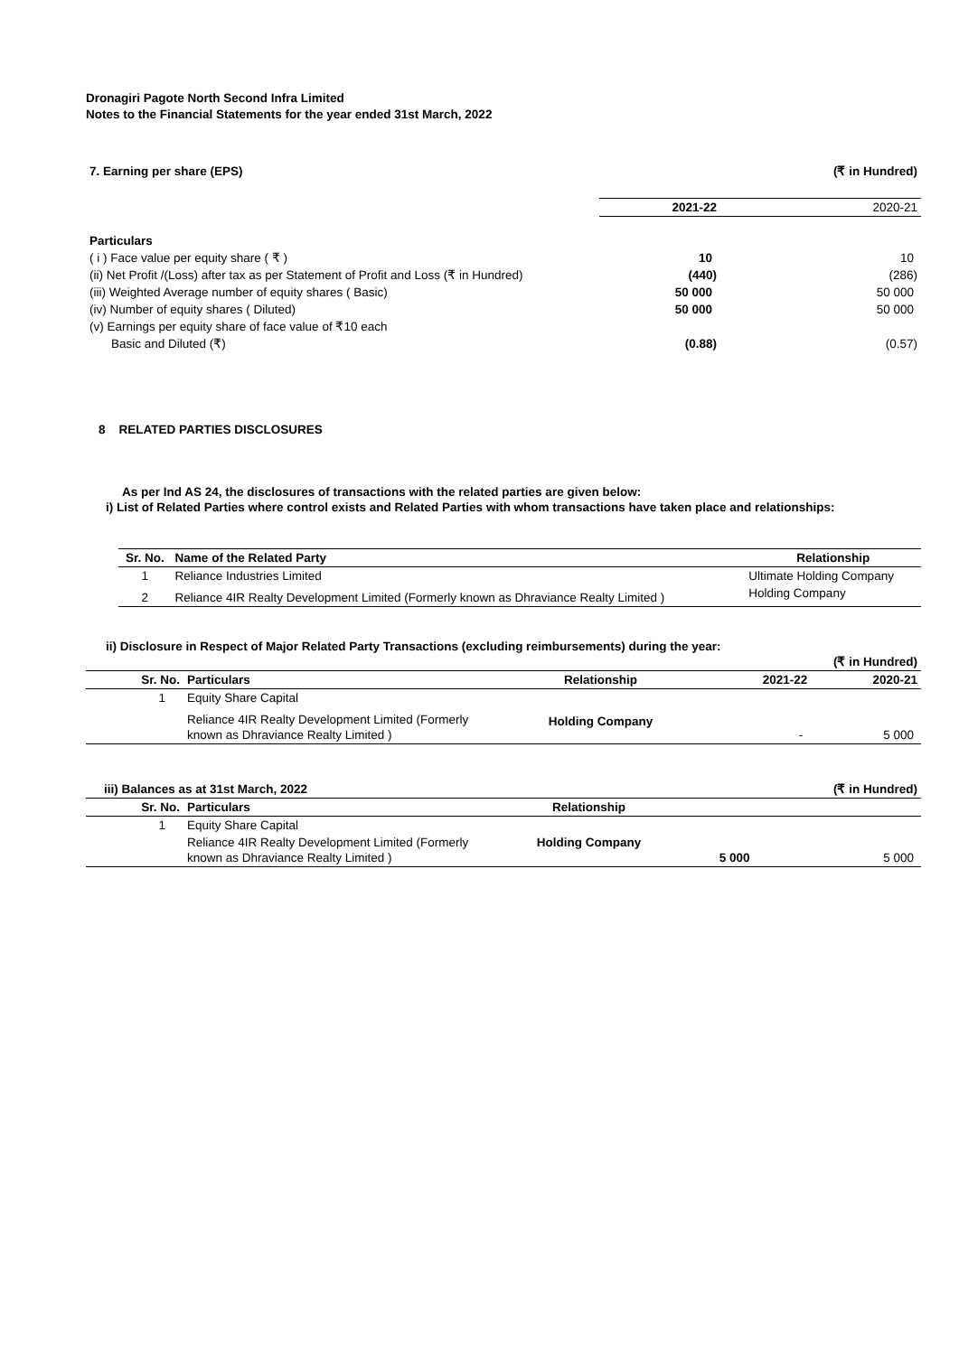Dronagiri Pagote North Second Infra Limited
Notes to the Financial Statements for the year ended 31st March, 2022
| 7. Earning per share (EPS) | | (₹ in Hundred) |
| | 2021-22 | 2020-21 |
| Particulars | | |
| ( i ) Face value per equity share ( ₹ ) | 10 | 10 |
| (ii) Net Profit /(Loss) after tax as per Statement of Profit and Loss (₹ in Hundred) | (440) | (286) |
| (iii) Weighted Average number of equity shares ( Basic) | 50 000 | 50 000 |
| (iv) Number of equity shares ( Diluted) | 50 000 | 50 000 |
| (v) Earnings per equity share of face value of ₹10 each | | |
| Basic and Diluted (₹) | (0.88) | (0.57) |
8 RELATED PARTIES DISCLOSURES
As per Ind AS 24, the disclosures of transactions with the related parties are given below:
i) List of Related Parties where control exists and Related Parties with whom transactions have taken place and relationships:
| Sr. No. | Name of the Related Party | Relationship |
| --- | --- | --- |
| 1 | Reliance Industries Limited | Ultimate Holding Company |
| 2 | Reliance 4IR Realty Development Limited (Formerly known as Dhraviance Realty Limited ) | Holding Company |
ii) Disclosure in Respect of Major Related Party Transactions (excluding reimbursements) during the year:
| (₹ in Hundred) | | | | |
| Sr. No. | Particulars | Relationship | 2021-22 | 2020-21 |
| 1 | Equity Share Capital | | | |
| | Reliance 4IR Realty Development Limited (Formerly known as Dhraviance Realty Limited ) | Holding Company | - | 5 000 |
| iii) Balances as at 31st March, 2022 | | | | (₹ in Hundred) |
| --- | --- | --- | --- | --- |
| Sr. No. | Particulars | Relationship | | |
| 1 | Equity Share Capital | | | |
| | Reliance 4IR Realty Development Limited (Formerly known as Dhraviance Realty Limited ) | Holding Company | 5 000 | 5 000 |